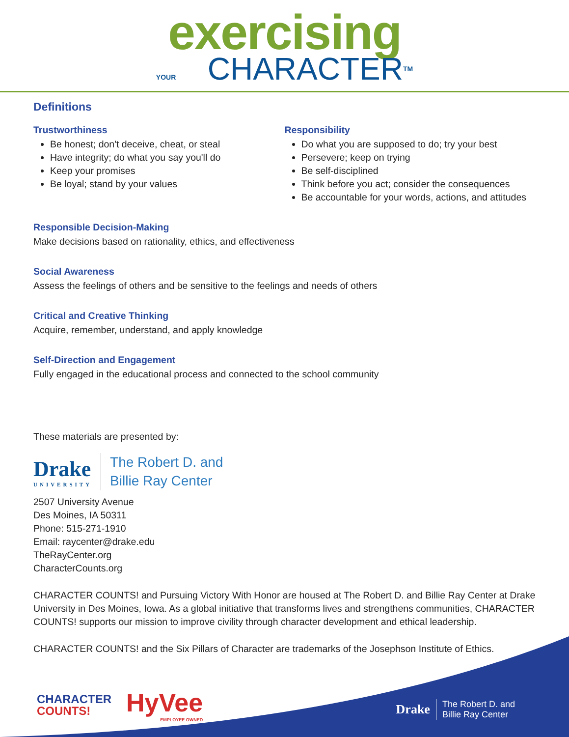exercising
YOUR CHARACTERTM
Definitions
Trustworthiness
Be honest; don't deceive, cheat, or steal
Have integrity; do what you say you'll do
Keep your promises
Be loyal; stand by your values
Responsibility
Do what you are supposed to do; try your best
Persevere; keep on trying
Be self-disciplined
Think before you act; consider the consequences
Be accountable for your words, actions, and attitudes
Responsible Decision-Making
Make decisions based on rationality, ethics, and effectiveness
Social Awareness
Assess the feelings of others and be sensitive to the feelings and needs of others
Critical and Creative Thinking
Acquire, remember, understand, and apply knowledge
Self-Direction and Engagement
Fully engaged in the educational process and connected to the school community
These materials are presented by:
Drake
UNIVERSITY
The Robert D. and
Billie Ray Center
2507 University Avenue
Des Moines, IA 50311
Phone: 515-271-1910
Email: raycenter@drake.edu
TheRayCenter.org
CharacterCounts.org
CHARACTER COUNTS! and Pursuing Victory With Honor are housed at The Robert D. and Billie Ray Center at Drake University in Des Moines, Iowa. As a global initiative that transforms lives and strengthens communities, CHARACTER COUNTS! supports our mission to improve civility through character development and ethical leadership.
CHARACTER COUNTS! and the Six Pillars of Character are trademarks of the Josephson Institute of Ethics.
CHARACTER
COUNTS!
HyVee
EMPLOYEE OWNED
Drake
The Robert D. and
Billie Ray Center